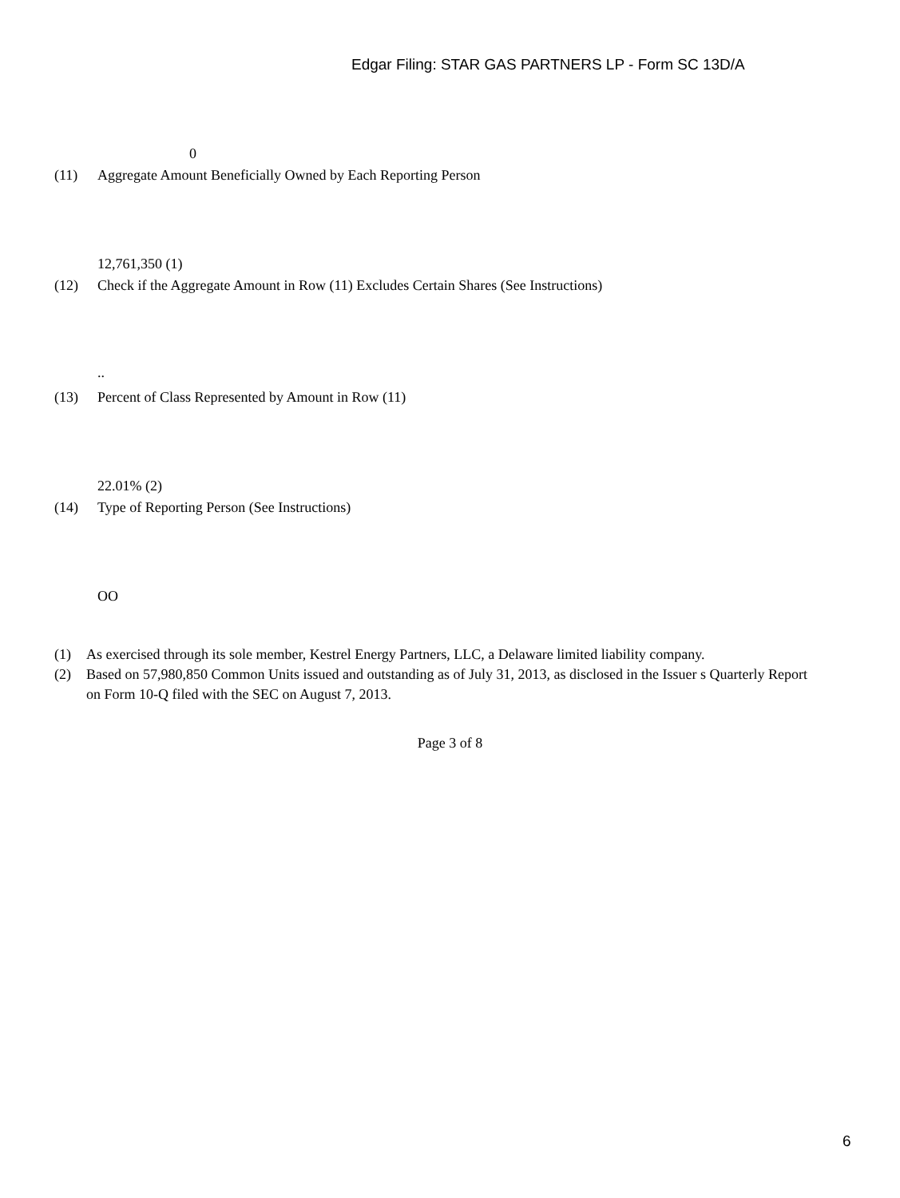Edgar Filing: STAR GAS PARTNERS LP - Form SC 13D/A
0
(11) Aggregate Amount Beneficially Owned by Each Reporting Person
12,761,350 (1)
(12) Check if the Aggregate Amount in Row (11) Excludes Certain Shares (See Instructions)
..
(13) Percent of Class Represented by Amount in Row (11)
22.01% (2)
(14) Type of Reporting Person (See Instructions)
OO
(1) As exercised through its sole member, Kestrel Energy Partners, LLC, a Delaware limited liability company.
(2) Based on 57,980,850 Common Units issued and outstanding as of July 31, 2013, as disclosed in the Issuer s Quarterly Report on Form 10-Q filed with the SEC on August 7, 2013.
Page 3 of 8
6